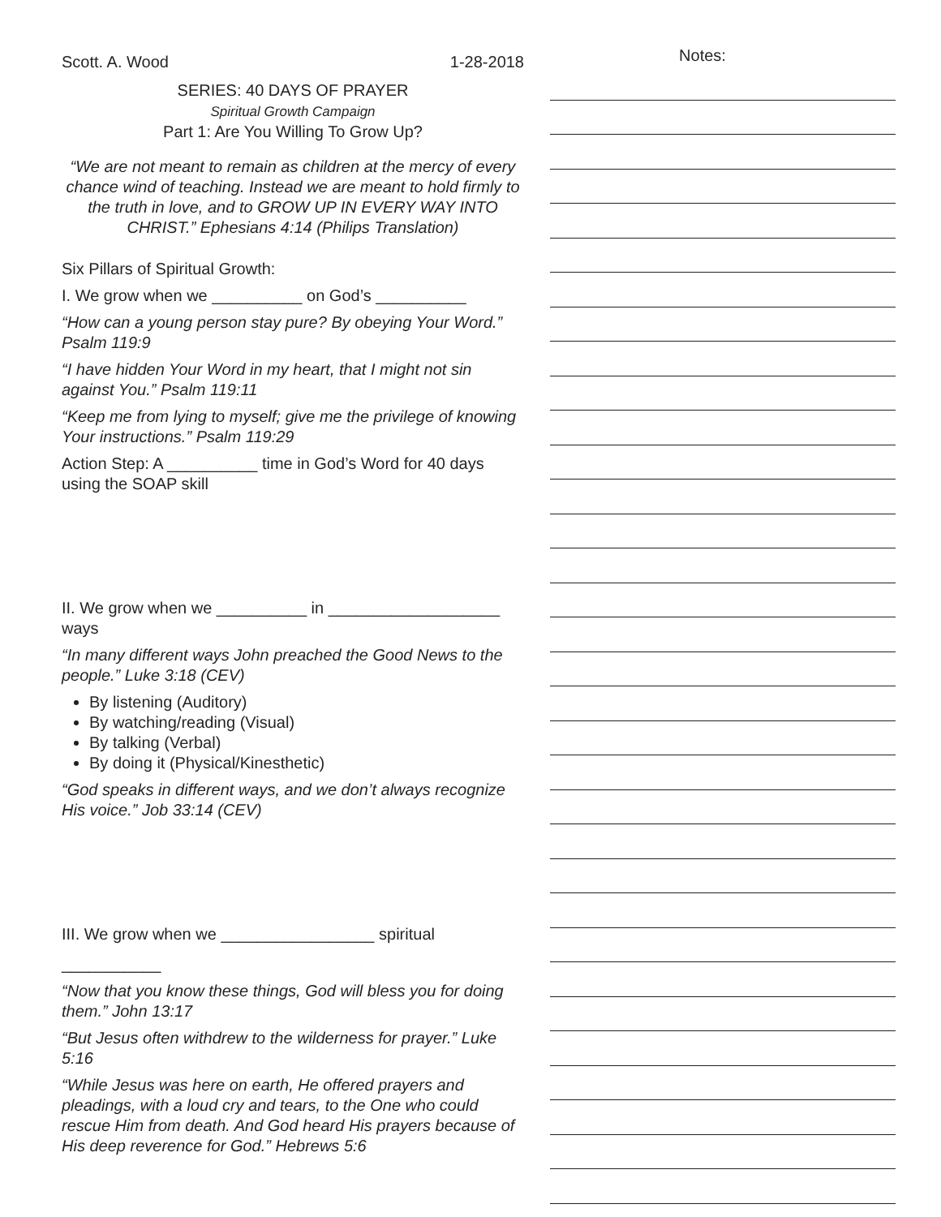Scott. A. Wood 1-28-2018
SERIES: 40 DAYS OF PRAYER
Spiritual Growth Campaign
Part 1: Are You Willing To Grow Up?
“We are not meant to remain as children at the mercy of every chance wind of teaching. Instead we are meant to hold firmly to the truth in love, and to GROW UP IN EVERY WAY INTO CHRIST.” Ephesians 4:14 (Philips Translation)
Six Pillars of Spiritual Growth:
I. We grow when we __________ on God’s __________
“How can a young person stay pure? By obeying Your Word.” Psalm 119:9
“I have hidden Your Word in my heart, that I might not sin against You.” Psalm 119:11
“Keep me from lying to myself; give me the privilege of knowing Your instructions.” Psalm 119:29
Action Step: A __________ time in God’s Word for 40 days using the SOAP skill
II. We grow when we __________ in ___________________ ways
“In many different ways John preached the Good News to the people.” Luke 3:18 (CEV)
By listening (Auditory)
By watching/reading (Visual)
By talking (Verbal)
By doing it (Physical/Kinesthetic)
“God speaks in different ways, and we don’t always recognize His voice.” Job 33:14 (CEV)
III. We grow when we _________________ spiritual
___________
“Now that you know these things, God will bless you for doing them.” John 13:17
“But Jesus often withdrew to the wilderness for prayer.” Luke 5:16
“While Jesus was here on earth, He offered prayers and pleadings, with a loud cry and tears, to the One who could rescue Him from death. And God heard His prayers because of His deep reverence for God.” Hebrews 5:6
Notes: